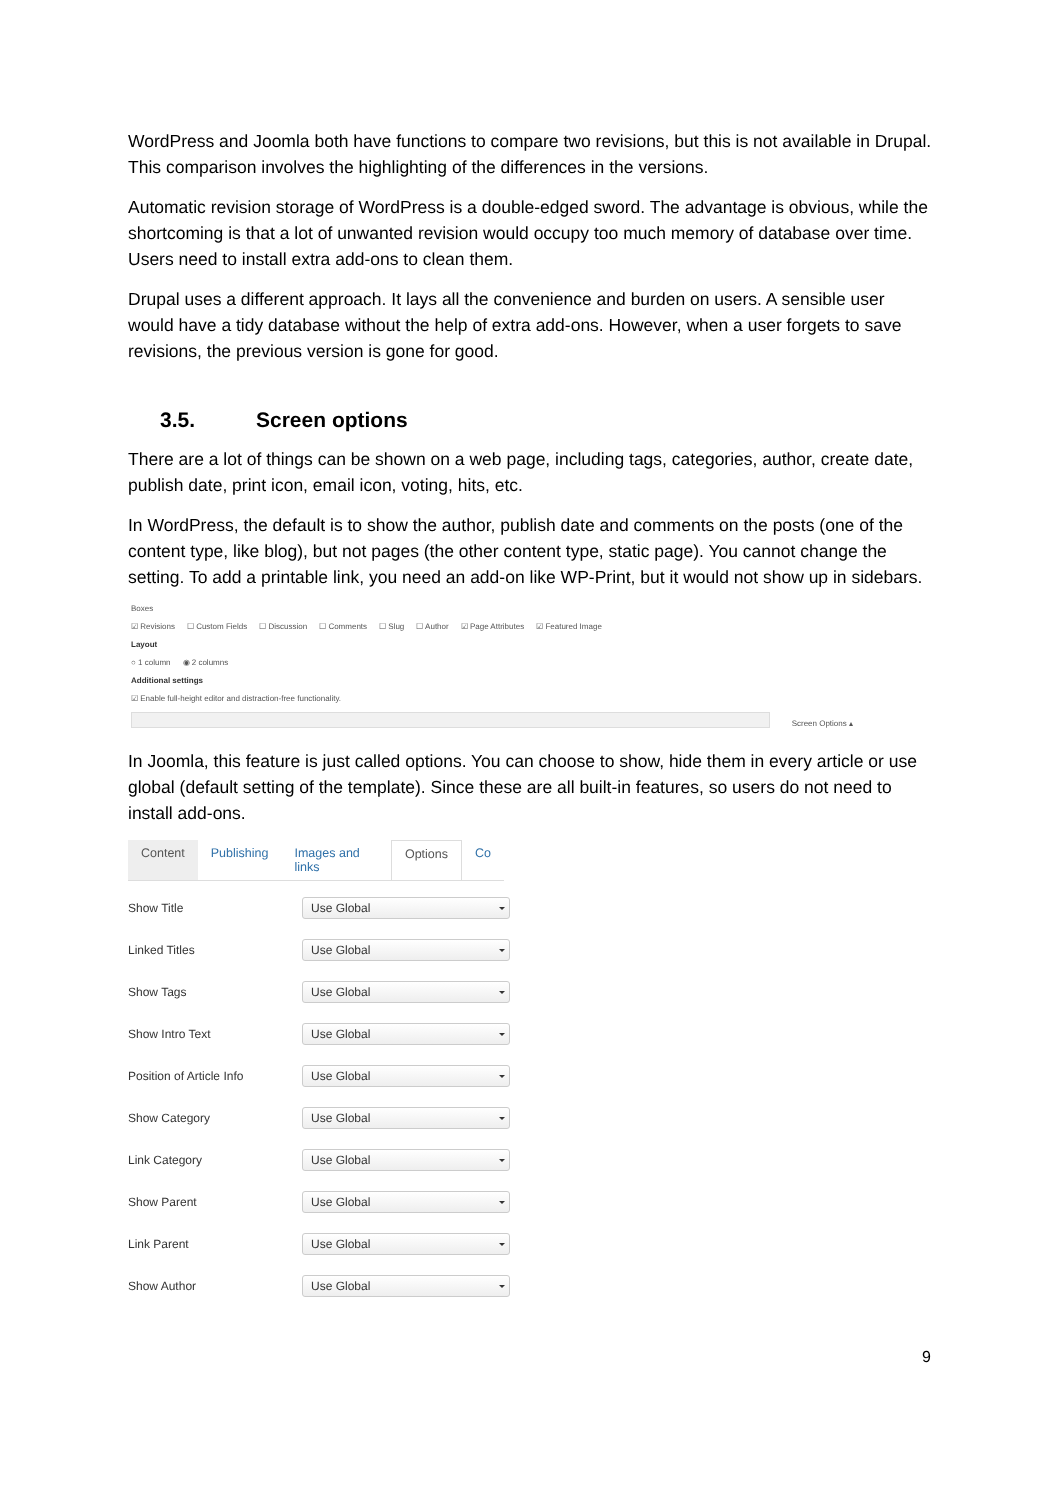WordPress and Joomla both have functions to compare two revisions, but this is not available in Drupal. This comparison involves the highlighting of the differences in the versions.
Automatic revision storage of WordPress is a double-edged sword. The advantage is obvious, while the shortcoming is that a lot of unwanted revision would occupy too much memory of database over time. Users need to install extra add-ons to clean them.
Drupal uses a different approach. It lays all the convenience and burden on users. A sensible user would have a tidy database without the help of extra add-ons. However, when a user forgets to save revisions, the previous version is gone for good.
3.5. Screen options
There are a lot of things can be shown on a web page, including tags, categories, author, create date, publish date, print icon, email icon, voting, hits, etc.
In WordPress, the default is to show the author, publish date and comments on the posts (one of the content type, like blog), but not pages (the other content type, static page). You cannot change the setting. To add a printable link, you need an add-on like WP-Print, but it would not show up in sidebars.
Boxes
☑ Revisions ☐ Custom Fields ☐ Discussion ☐ Comments ☐ Slug ☐ Author ☑ Page Attributes ☑ Featured Image
Layout
○ 1 column ◉ 2 columns
Additional settings
☑ Enable full-height editor and distraction-free functionality.
Screen Options ▴
In Joomla, this feature is just called options. You can choose to show, hide them in every article or use global (default setting of the template). Since these are all built-in features, so users do not need to install add-ons.
Content Publishing Images and links Options Co
Show Title Use Global
Linked Titles Use Global
Show Tags Use Global
Show Intro Text Use Global
Position of Article Info Use Global
Show Category Use Global
Link Category Use Global
Show Parent Use Global
Link Parent Use Global
Show Author Use Global
9